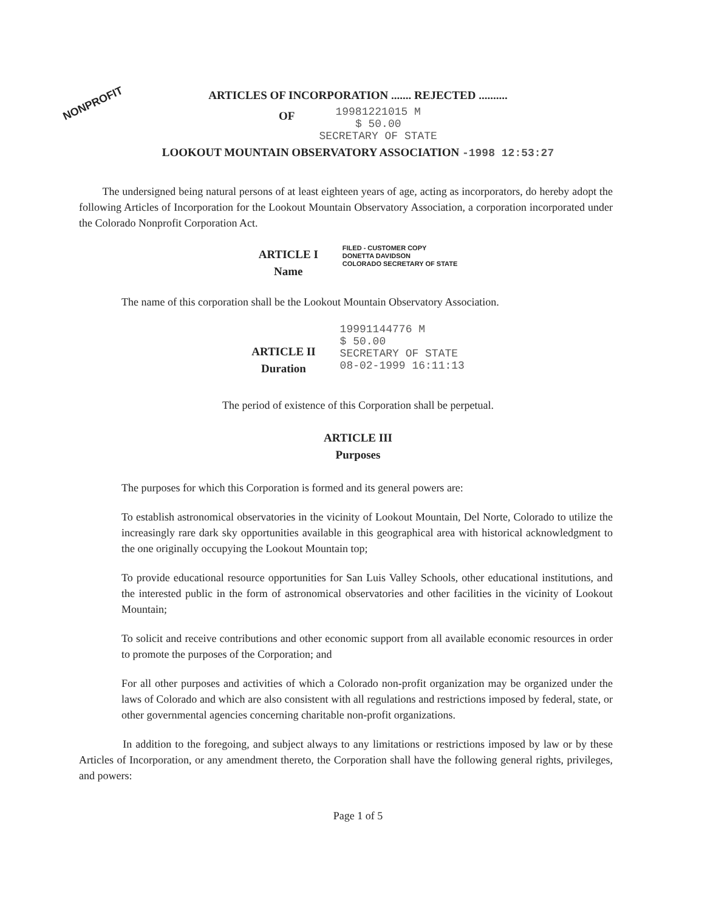NONPROFIT
ARTICLES OF INCORPORATION ....... REJECTED ..........
OF
19981221015 M
$ 50.00
SECRETARY OF STATE
LOOKOUT MOUNTAIN OBSERVATORY ASSOCIATION -1998 12:53:27
The undersigned being natural persons of at least eighteen years of age, acting as incorporators, do hereby adopt the following Articles of Incorporation for the Lookout Mountain Observatory Association, a corporation incorporated under the Colorado Nonprofit Corporation Act.
ARTICLE I
Name
FILED - CUSTOMER COPY
DONETTA DAVIDSON
COLORADO SECRETARY OF STATE
The name of this corporation shall be the Lookout Mountain Observatory Association.
ARTICLE II
Duration
19991144776 M
$ 50.00
SECRETARY OF STATE
08-02-1999 16:11:13
The period of existence of this Corporation shall be perpetual.
ARTICLE III
Purposes
The purposes for which this Corporation is formed and its general powers are:
To establish astronomical observatories in the vicinity of Lookout Mountain, Del Norte, Colorado to utilize the increasingly rare dark sky opportunities available in this geographical area with historical acknowledgment to the one originally occupying the Lookout Mountain top;
To provide educational resource opportunities for San Luis Valley Schools, other educational institutions, and the interested public in the form of astronomical observatories and other facilities in the vicinity of Lookout Mountain;
To solicit and receive contributions and other economic support from all available economic resources in order to promote the purposes of the Corporation; and
For all other purposes and activities of which a Colorado non-profit organization may be organized under the laws of Colorado and which are also consistent with all regulations and restrictions imposed by federal, state, or other governmental agencies concerning charitable non-profit organizations.
In addition to the foregoing, and subject always to any limitations or restrictions imposed by law or by these Articles of Incorporation, or any amendment thereto, the Corporation shall have the following general rights, privileges, and powers:
Page 1 of 5